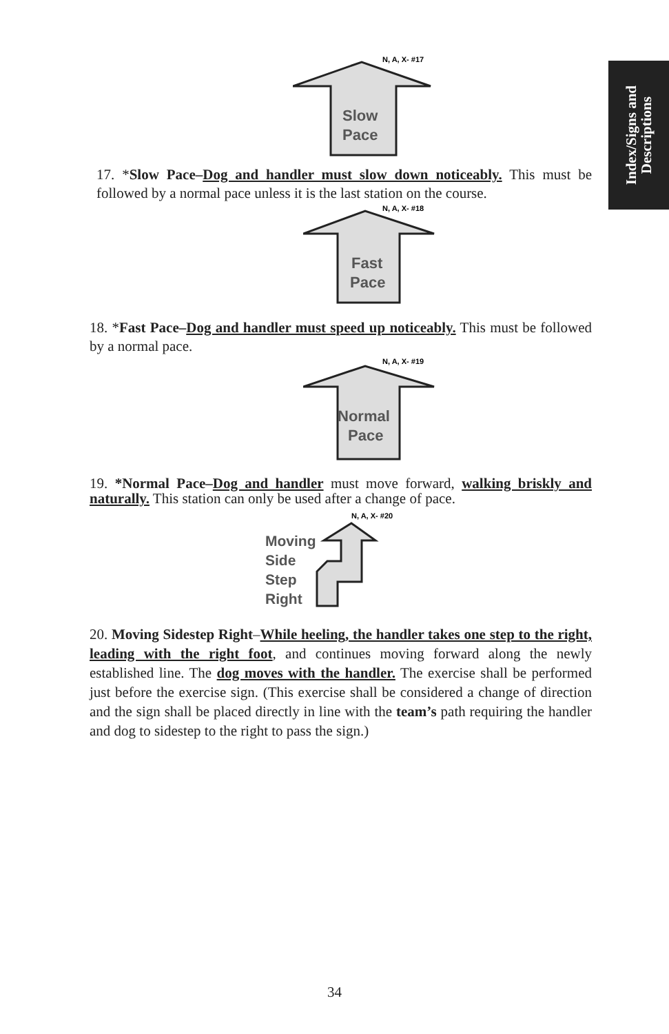Index/Signs and
Descriptions
N, A, X- #17
Slow
Pace
17. *Slow Pace–Dog and handler must slow down noticeably. This must be followed by a normal pace unless it is the last station on the course.
N, A, X- #18
Fast
Pace
18. *Fast Pace–Dog and handler must speed up noticeably. This must be followed by a normal pace.
N, A, X- #19
Normal
Pace
19. *Normal Pace–Dog and handler must move forward, walking briskly and naturally. This station can only be used after a change of pace.
N, A, X- #20
Moving
Side
Step
Right
20. Moving Sidestep Right–While heeling, the handler takes one step to the right, leading with the right foot, and continues moving forward along the newly established line. The dog moves with the handler. The exercise shall be performed just before the exercise sign. (This exercise shall be considered a change of direction and the sign shall be placed directly in line with the team’s path requiring the handler and dog to sidestep to the right to pass the sign.)
34